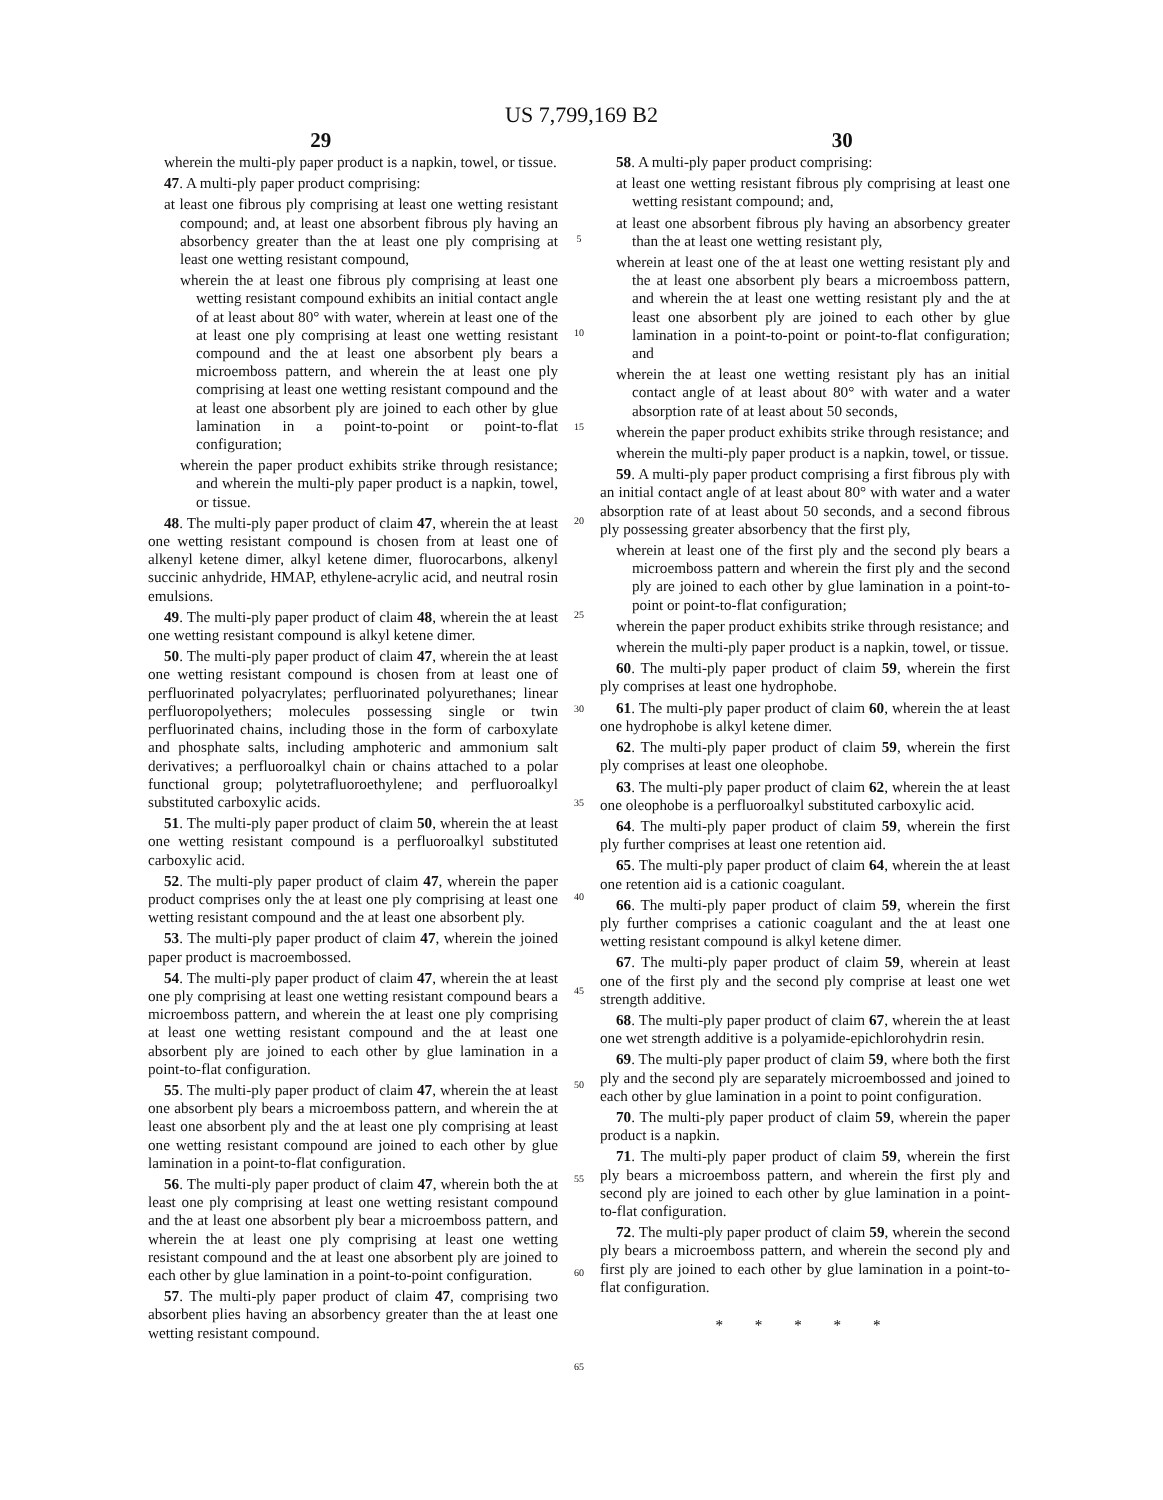US 7,799,169 B2
29 30
wherein the multi-ply paper product is a napkin, towel, or tissue.
47. A multi-ply paper product comprising:
at least one fibrous ply comprising at least one wetting resistant compound; and, at least one absorbent fibrous ply having an absorbency greater than the at least one ply comprising at least one wetting resistant compound,
wherein the at least one fibrous ply comprising at least one wetting resistant compound exhibits an initial contact angle of at least about 80° with water, wherein at least one of the at least one ply comprising at least one wetting resistant compound and the at least one absorbent ply bears a microemboss pattern, and wherein the at least one ply comprising at least one wetting resistant compound and the at least one absorbent ply are joined to each other by glue lamination in a point-to-point or point-to-flat configuration;
wherein the paper product exhibits strike through resistance; and wherein the multi-ply paper product is a napkin, towel, or tissue.
48. The multi-ply paper product of claim 47, wherein the at least one wetting resistant compound is chosen from at least one of alkenyl ketene dimer, alkyl ketene dimer, fluorocarbons, alkenyl succinic anhydride, HMAP, ethylene-acrylic acid, and neutral rosin emulsions.
49. The multi-ply paper product of claim 48, wherein the at least one wetting resistant compound is alkyl ketene dimer.
50. The multi-ply paper product of claim 47, wherein the at least one wetting resistant compound is chosen from at least one of perfluorinated polyacrylates; perfluorinated polyurethanes; linear perfluoropolyethers; molecules possessing single or twin perfluorinated chains, including those in the form of carboxylate and phosphate salts, including amphoteric and ammonium salt derivatives; a perfluoroalkyl chain or chains attached to a polar functional group; polytetrafluoroethylene; and perfluoroalkyl substituted carboxylic acids.
51. The multi-ply paper product of claim 50, wherein the at least one wetting resistant compound is a perfluoroalkyl substituted carboxylic acid.
52. The multi-ply paper product of claim 47, wherein the paper product comprises only the at least one ply comprising at least one wetting resistant compound and the at least one absorbent ply.
53. The multi-ply paper product of claim 47, wherein the joined paper product is macroembossed.
54. The multi-ply paper product of claim 47, wherein the at least one ply comprising at least one wetting resistant compound bears a microemboss pattern, and wherein the at least one ply comprising at least one wetting resistant compound and the at least one absorbent ply are joined to each other by glue lamination in a point-to-flat configuration.
55. The multi-ply paper product of claim 47, wherein the at least one absorbent ply bears a microemboss pattern, and wherein the at least one absorbent ply and the at least one ply comprising at least one wetting resistant compound are joined to each other by glue lamination in a point-to-flat configuration.
56. The multi-ply paper product of claim 47, wherein both the at least one ply comprising at least one wetting resistant compound and the at least one absorbent ply bear a microemboss pattern, and wherein the at least one ply comprising at least one wetting resistant compound and the at least one absorbent ply are joined to each other by glue lamination in a point-to-point configuration.
57. The multi-ply paper product of claim 47, comprising two absorbent plies having an absorbency greater than the at least one wetting resistant compound.
5
10
15
20
25
30
35
40
45
50
55
60
65
58. A multi-ply paper product comprising:
at least one wetting resistant fibrous ply comprising at least one wetting resistant compound; and,
at least one absorbent fibrous ply having an absorbency greater than the at least one wetting resistant ply,
wherein at least one of the at least one wetting resistant ply and the at least one absorbent ply bears a microemboss pattern, and wherein the at least one wetting resistant ply and the at least one absorbent ply are joined to each other by glue lamination in a point-to-point or point-to-flat configuration; and
wherein the at least one wetting resistant ply has an initial contact angle of at least about 80° with water and a water absorption rate of at least about 50 seconds,
wherein the paper product exhibits strike through resistance; and
wherein the multi-ply paper product is a napkin, towel, or tissue.
59. A multi-ply paper product comprising a first fibrous ply with an initial contact angle of at least about 80° with water and a water absorption rate of at least about 50 seconds, and a second fibrous ply possessing greater absorbency that the first ply,
wherein at least one of the first ply and the second ply bears a microemboss pattern and wherein the first ply and the second ply are joined to each other by glue lamination in a point-to-point or point-to-flat configuration;
wherein the paper product exhibits strike through resistance; and
wherein the multi-ply paper product is a napkin, towel, or tissue.
60. The multi-ply paper product of claim 59, wherein the first ply comprises at least one hydrophobe.
61. The multi-ply paper product of claim 60, wherein the at least one hydrophobe is alkyl ketene dimer.
62. The multi-ply paper product of claim 59, wherein the first ply comprises at least one oleophobe.
63. The multi-ply paper product of claim 62, wherein the at least one oleophobe is a perfluoroalkyl substituted carboxylic acid.
64. The multi-ply paper product of claim 59, wherein the first ply further comprises at least one retention aid.
65. The multi-ply paper product of claim 64, wherein the at least one retention aid is a cationic coagulant.
66. The multi-ply paper product of claim 59, wherein the first ply further comprises a cationic coagulant and the at least one wetting resistant compound is alkyl ketene dimer.
67. The multi-ply paper product of claim 59, wherein at least one of the first ply and the second ply comprise at least one wet strength additive.
68. The multi-ply paper product of claim 67, wherein the at least one wet strength additive is a polyamide-epichlorohydrin resin.
69. The multi-ply paper product of claim 59, where both the first ply and the second ply are separately microembossed and joined to each other by glue lamination in a point to point configuration.
70. The multi-ply paper product of claim 59, wherein the paper product is a napkin.
71. The multi-ply paper product of claim 59, wherein the first ply bears a microemboss pattern, and wherein the first ply and second ply are joined to each other by glue lamination in a point-to-flat configuration.
72. The multi-ply paper product of claim 59, wherein the second ply bears a microemboss pattern, and wherein the second ply and first ply are joined to each other by glue lamination in a point-to-flat configuration.
* * * * *